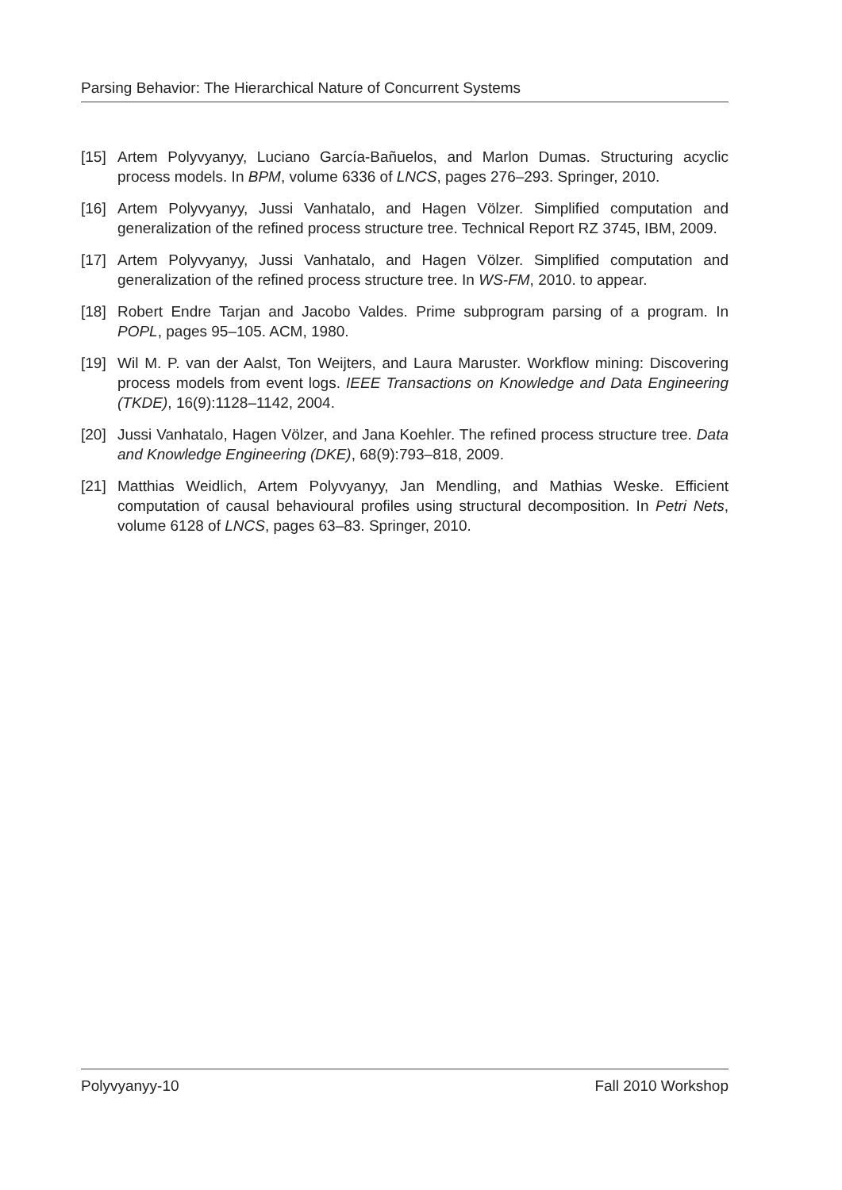Parsing Behavior: The Hierarchical Nature of Concurrent Systems
[15] Artem Polyvyanyy, Luciano García-Bañuelos, and Marlon Dumas. Structuring acyclic process models. In BPM, volume 6336 of LNCS, pages 276–293. Springer, 2010.
[16] Artem Polyvyanyy, Jussi Vanhatalo, and Hagen Völzer. Simplified computation and generalization of the refined process structure tree. Technical Report RZ 3745, IBM, 2009.
[17] Artem Polyvyanyy, Jussi Vanhatalo, and Hagen Völzer. Simplified computation and generalization of the refined process structure tree. In WS-FM, 2010. to appear.
[18] Robert Endre Tarjan and Jacobo Valdes. Prime subprogram parsing of a program. In POPL, pages 95–105. ACM, 1980.
[19] Wil M. P. van der Aalst, Ton Weijters, and Laura Maruster. Workflow mining: Discovering process models from event logs. IEEE Transactions on Knowledge and Data Engineering (TKDE), 16(9):1128–1142, 2004.
[20] Jussi Vanhatalo, Hagen Völzer, and Jana Koehler. The refined process structure tree. Data and Knowledge Engineering (DKE), 68(9):793–818, 2009.
[21] Matthias Weidlich, Artem Polyvyanyy, Jan Mendling, and Mathias Weske. Efficient computation of causal behavioural profiles using structural decomposition. In Petri Nets, volume 6128 of LNCS, pages 63–83. Springer, 2010.
Polyvyanyy-10 Fall 2010 Workshop